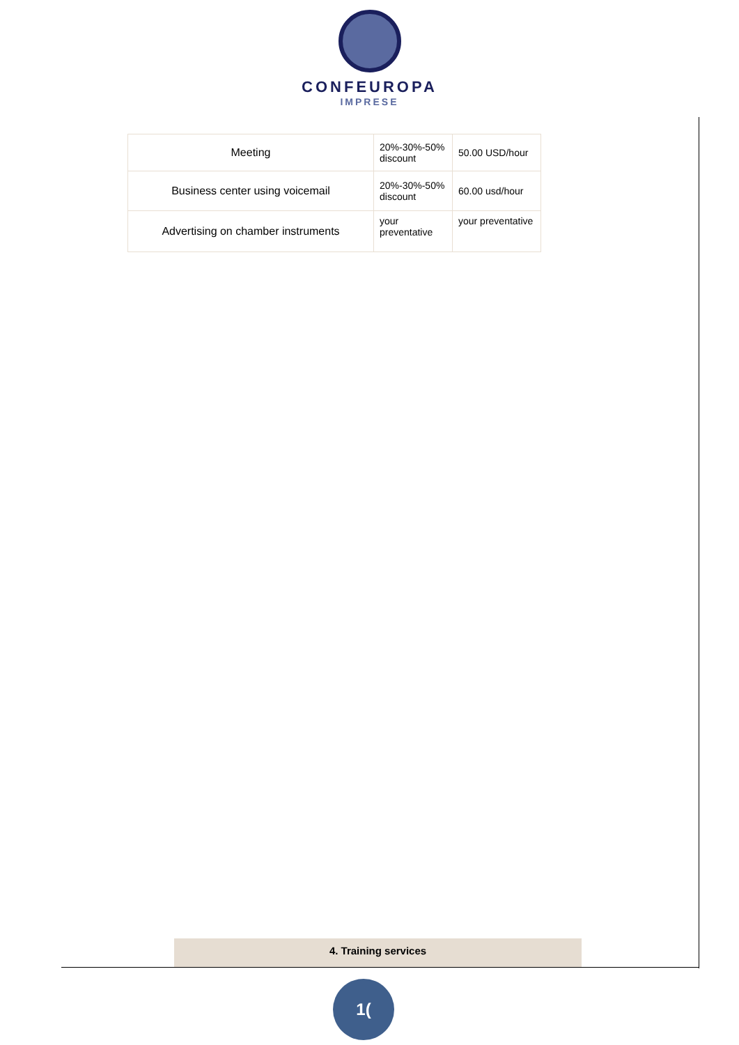CONFEUROPA
IMPRESE
| Meeting | 20%-30%-50% discount | 50.00 USD/hour |
| Business center using voicemail | 20%-30%-50% discount | 60.00 usd/hour |
| Advertising on chamber instruments | your preventative | your preventative |
4. Training services
1(